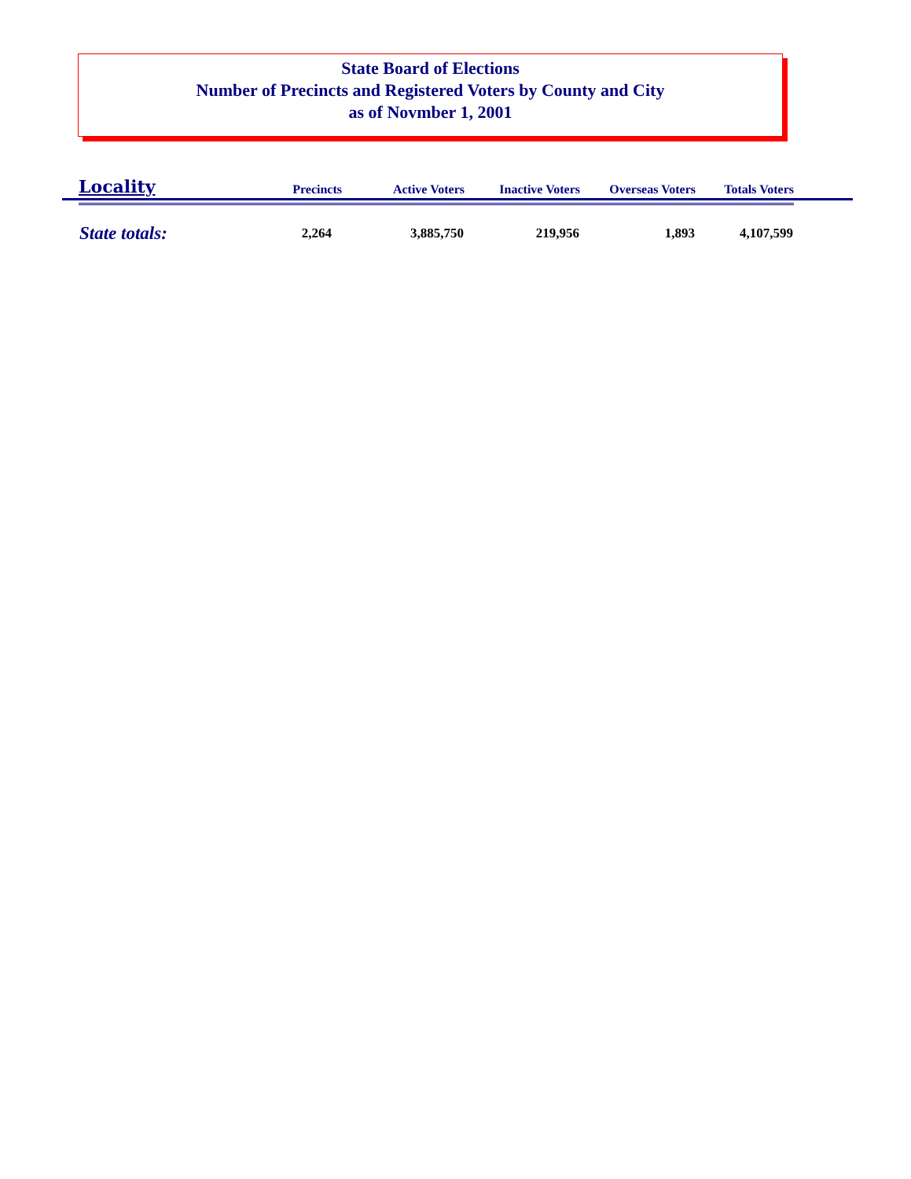State Board of Elections
Number of Precincts and Registered Voters by County and City
as of Novmber 1, 2001
| Locality | Precincts | Active Voters | Inactive Voters | Overseas Voters | Totals Voters |
| --- | --- | --- | --- | --- | --- |
| State totals: | 2,264 | 3,885,750 | 219,956 | 1,893 | 4,107,599 |